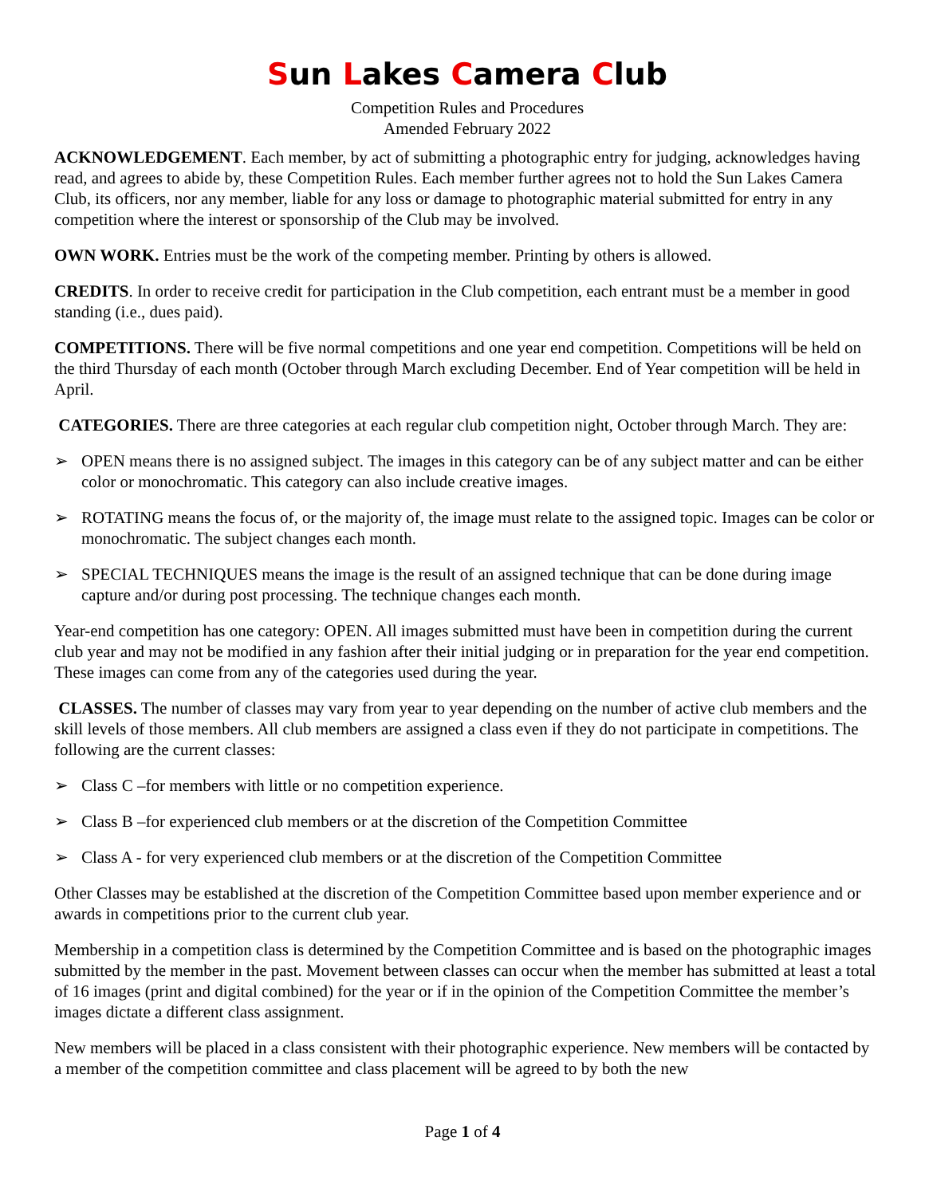Sun Lakes Camera Club
Competition Rules and Procedures
Amended February 2022
ACKNOWLEDGEMENT. Each member, by act of submitting a photographic entry for judging, acknowledges having read, and agrees to abide by, these Competition Rules. Each member further agrees not to hold the Sun Lakes Camera Club, its officers, nor any member, liable for any loss or damage to photographic material submitted for entry in any competition where the interest or sponsorship of the Club may be involved.
OWN WORK. Entries must be the work of the competing member. Printing by others is allowed.
CREDITS. In order to receive credit for participation in the Club competition, each entrant must be a member in good standing (i.e., dues paid).
COMPETITIONS. There will be five normal competitions and one year end competition. Competitions will be held on the third Thursday of each month (October through March excluding December. End of Year competition will be held in April.
CATEGORIES. There are three categories at each regular club competition night, October through March. They are:
➢ OPEN means there is no assigned subject. The images in this category can be of any subject matter and can be either color or monochromatic. This category can also include creative images.
➢ ROTATING means the focus of, or the majority of, the image must relate to the assigned topic. Images can be color or monochromatic. The subject changes each month.
➢ SPECIAL TECHNIQUES means the image is the result of an assigned technique that can be done during image capture and/or during post processing. The technique changes each month.
Year-end competition has one category: OPEN. All images submitted must have been in competition during the current club year and may not be modified in any fashion after their initial judging or in preparation for the year end competition. These images can come from any of the categories used during the year.
CLASSES. The number of classes may vary from year to year depending on the number of active club members and the skill levels of those members. All club members are assigned a class even if they do not participate in competitions. The following are the current classes:
➢ Class C –for members with little or no competition experience.
➢ Class B –for experienced club members or at the discretion of the Competition Committee
➢ Class A - for very experienced club members or at the discretion of the Competition Committee
Other Classes may be established at the discretion of the Competition Committee based upon member experience and or awards in competitions prior to the current club year.
Membership in a competition class is determined by the Competition Committee and is based on the photographic images submitted by the member in the past. Movement between classes can occur when the member has submitted at least a total of 16 images (print and digital combined) for the year or if in the opinion of the Competition Committee the member’s images dictate a different class assignment.
New members will be placed in a class consistent with their photographic experience. New members will be contacted by a member of the competition committee and class placement will be agreed to by both the new
Page 1 of 4